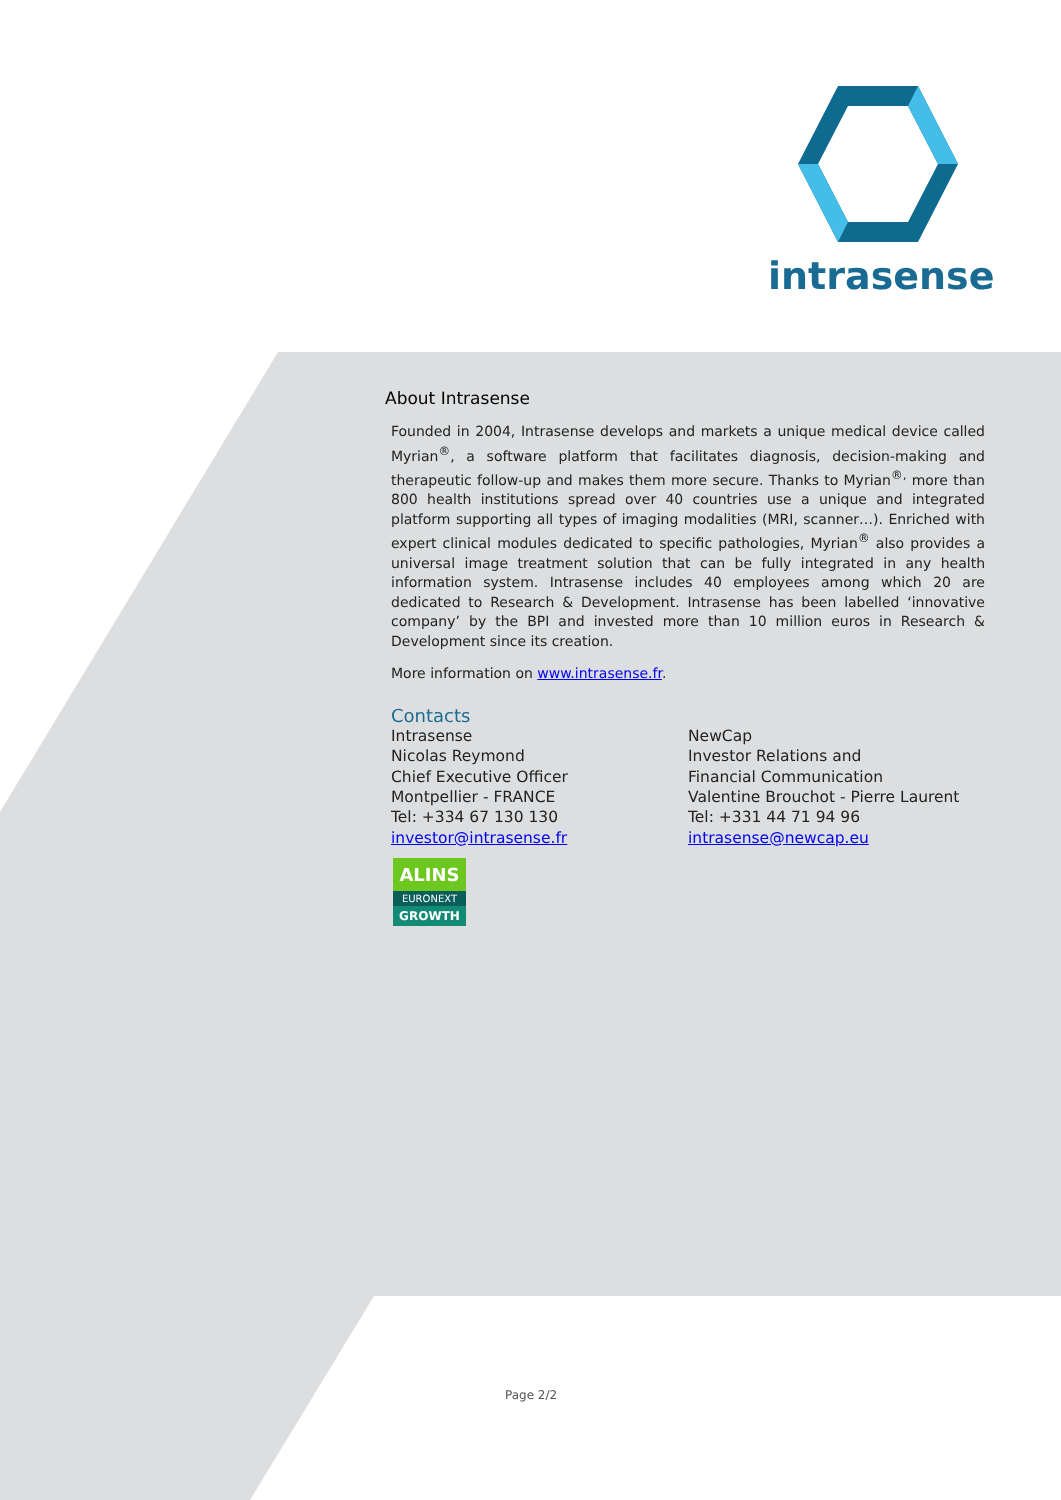intrasense
About Intrasense
Founded in 2004, Intrasense develops and markets a unique medical device called Myrian<sup>®</sup>, a software platform that facilitates diagnosis, decision-making and therapeutic follow-up and makes them more secure. Thanks to Myrian<sup>®,</sup> more than 800 health institutions spread over 40 countries use a unique and integrated platform supporting all types of imaging modalities (MRI, scanner…). Enriched with expert clinical modules dedicated to specific pathologies, Myrian<sup>®</sup> also provides a universal image treatment solution that can be fully integrated in any health information system. Intrasense includes 40 employees among which 20 are dedicated to Research & Development. Intrasense has been labelled ‘innovative company’ by the BPI and invested more than 10 million euros in Research & Development since its creation.
More information on www.intrasense.fr.
Contacts
Intrasense
Nicolas Reymond
Chief Executive Officer
Montpellier - FRANCE
Tel: +334 67 130 130
investor@intrasense.fr
NewCap
Investor Relations and
Financial Communication
Valentine Brouchot - Pierre Laurent
Tel: +331 44 71 94 96
intrasense@newcap.eu
ALINS
EURONEXT
GROWTH
Page 2/2